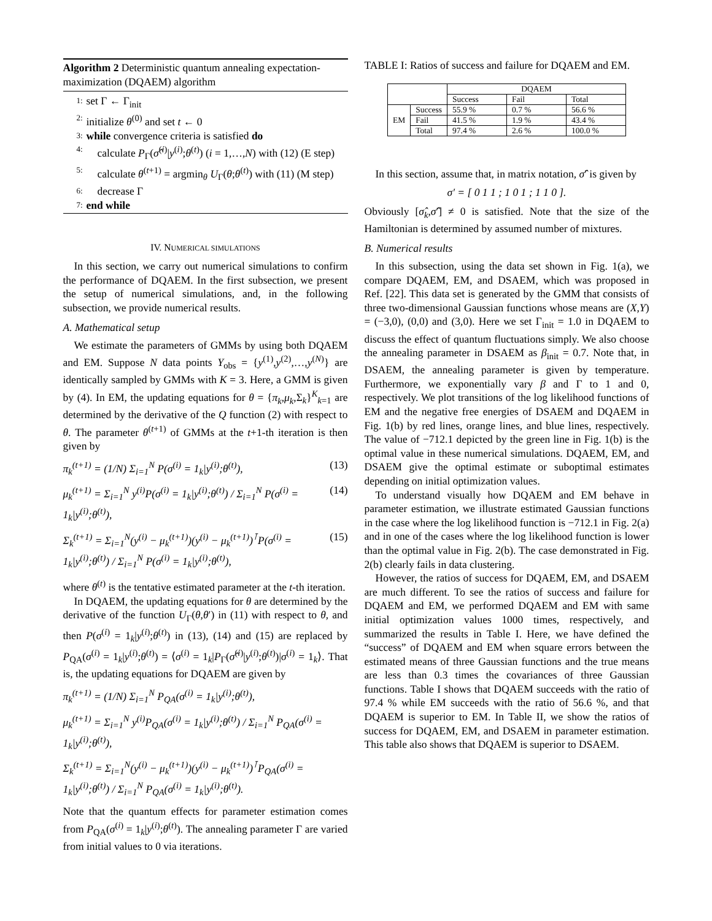Algorithm 2 Deterministic quantum annealing expectation-maximization (DQAEM) algorithm
1: set Γ ← Γ<sub>init</sub>
2: initialize θ<sup>(0)</sup> and set t ← 0
3: while convergence criteria is satisfied do
4: calculate P<sub>Γ</sub>(σ̂<sup>(i)</sup>|y<sup>(i)</sup>;θ<sup>(t)</sup>) (i = 1,…,N) with (12) (E step)
5: calculate θ<sup>(t+1)</sup> = argmin<sub>θ</sub> U<sub>Γ</sub>(θ;θ<sup>(t)</sup>) with (11) (M step)
6: decrease Γ
7: end while
IV. NUMERICAL SIMULATIONS
In this section, we carry out numerical simulations to confirm the performance of DQAEM. In the first subsection, we present the setup of numerical simulations, and, in the following subsection, we provide numerical results.
A. Mathematical setup
We estimate the parameters of GMMs by using both DQAEM and EM. Suppose N data points Y<sub>obs</sub> = {y<sup>(1)</sup>,y<sup>(2)</sup>,…,y<sup>(N)</sup>} are identically sampled by GMMs with K = 3. Here, a GMM is given by (4). In EM, the updating equations for θ = {π<sub>k</sub>,μ<sub>k</sub>,Σ<sub>k</sub>}<sup>K</sup><sub>k=1</sub> are determined by the derivative of the Q function (2) with respect to θ. The parameter θ<sup>(t+1)</sup> of GMMs at the t+1-th iteration is then given by
π<sub>k</sub><sup>(t+1)</sup> = (1/N) Σ<sub>i=1</sub><sup>N</sup> P(σ<sup>(i)</sup> = 1<sub>k</sub>|y<sup>(i)</sup>;θ<sup>(t)</sup>), (13)
μ<sub>k</sub><sup>(t+1)</sup> = Σ<sub>i=1</sub><sup>N</sup> y<sup>(i)</sup>P(σ<sup>(i)</sup> = 1<sub>k</sub>|y<sup>(i)</sup>;θ<sup>(t)</sup>) / Σ<sub>i=1</sub><sup>N</sup> P(σ<sup>(i)</sup> = 1<sub>k</sub>|y<sup>(i)</sup>;θ<sup>(t)</sup>), (14)
Σ<sub>k</sub><sup>(t+1)</sup> = Σ<sub>i=1</sub><sup>N</sup>(y<sup>(i)</sup> − μ<sub>k</sub><sup>(t+1)</sup>)(y<sup>(i)</sup> − μ<sub>k</sub><sup>(t+1)</sup>)<sup>⊺</sup>P(σ<sup>(i)</sup> = 1<sub>k</sub>|y<sup>(i)</sup>;θ<sup>(t)</sup>) / Σ<sub>i=1</sub><sup>N</sup> P(σ<sup>(i)</sup> = 1<sub>k</sub>|y<sup>(i)</sup>;θ<sup>(t)</sup>), (15)
where θ<sup>(t)</sup> is the tentative estimated parameter at the t-th iteration.
In DQAEM, the updating equations for θ are determined by the derivative of the function U<sub>Γ</sub>(θ,θ′) in (11) with respect to θ, and then P(σ<sup>(i)</sup> = 1<sub>k</sub>|y<sup>(i)</sup>;θ<sup>(t)</sup>) in (13), (14) and (15) are replaced by P<sub>QA</sub>(σ<sup>(i)</sup> = 1<sub>k</sub>|y<sup>(i)</sup>;θ<sup>(t)</sup>) = ⟨σ<sup>(i)</sup> = 1<sub>k</sub>|P<sub>Γ</sub>(σ̂<sup>(i)</sup>|y<sup>(i)</sup>;θ<sup>(t)</sup>)|σ<sup>(i)</sup> = 1<sub>k</sub>⟩. That is, the updating equations for DQAEM are given by
π<sub>k</sub><sup>(t+1)</sup> = (1/N) Σ<sub>i=1</sub><sup>N</sup> P<sub>QA</sub>(σ<sup>(i)</sup> = 1<sub>k</sub>|y<sup>(i)</sup>;θ<sup>(t)</sup>),
μ<sub>k</sub><sup>(t+1)</sup> = Σ<sub>i=1</sub><sup>N</sup> y<sup>(i)</sup>P<sub>QA</sub>(σ<sup>(i)</sup> = 1<sub>k</sub>|y<sup>(i)</sup>;θ<sup>(t)</sup>) / Σ<sub>i=1</sub><sup>N</sup> P<sub>QA</sub>(σ<sup>(i)</sup> = 1<sub>k</sub>|y<sup>(i)</sup>;θ<sup>(t)</sup>),
Σ<sub>k</sub><sup>(t+1)</sup> = Σ<sub>i=1</sub><sup>N</sup>(y<sup>(i)</sup> − μ<sub>k</sub><sup>(t+1)</sup>)(y<sup>(i)</sup> − μ<sub>k</sub><sup>(t+1)</sup>)<sup>⊺</sup>P<sub>QA</sub>(σ<sup>(i)</sup> = 1<sub>k</sub>|y<sup>(i)</sup>;θ<sup>(t)</sup>) / Σ<sub>i=1</sub><sup>N</sup> P<sub>QA</sub>(σ<sup>(i)</sup> = 1<sub>k</sub>|y<sup>(i)</sup>;θ<sup>(t)</sup>).
Note that the quantum effects for parameter estimation comes from P<sub>QA</sub>(σ<sup>(i)</sup> = 1<sub>k</sub>|y<sup>(i)</sup>;θ<sup>(t)</sup>). The annealing parameter Γ are varied from initial values to 0 via iterations.
TABLE I: Ratios of success and failure for DQAEM and EM.
| | | DQAEM | | |
| --- | --- | --- | --- | --- |
| | | Success | Fail | Total |
| EM | Success | 55.9 % | 0.7 % | 56.6 % |
| | Fail | 41.5 % | 1.9 % | 43.4 % |
| | Total | 97.4 % | 2.6 % | 100.0 % |
In this section, assume that, in matrix notation, σ̂′ is given by
σ′ = [ 0 1 1 ; 1 0 1 ; 1 1 0 ].
Obviously [σ̂<sub>k</sub>,σ̂′] ≠ 0 is satisfied. Note that the size of the Hamiltonian is determined by assumed number of mixtures.
B. Numerical results
In this subsection, using the data set shown in Fig. 1(a), we compare DQAEM, EM, and DSAEM, which was proposed in Ref. [22]. This data set is generated by the GMM that consists of three two-dimensional Gaussian functions whose means are (X,Y) = (−3,0), (0,0) and (3,0). Here we set Γ<sub>init</sub> = 1.0 in DQAEM to discuss the effect of quantum fluctuations simply. We also choose the annealing parameter in DSAEM as β<sub>init</sub> = 0.7. Note that, in DSAEM, the annealing parameter is given by temperature. Furthermore, we exponentially vary β and Γ to 1 and 0, respectively. We plot transitions of the log likelihood functions of EM and the negative free energies of DSAEM and DQAEM in Fig. 1(b) by red lines, orange lines, and blue lines, respectively. The value of −712.1 depicted by the green line in Fig. 1(b) is the optimal value in these numerical simulations. DQAEM, EM, and DSAEM give the optimal estimate or suboptimal estimates depending on initial optimization values.
To understand visually how DQAEM and EM behave in parameter estimation, we illustrate estimated Gaussian functions in the case where the log likelihood function is −712.1 in Fig. 2(a) and in one of the cases where the log likelihood function is lower than the optimal value in Fig. 2(b). The case demonstrated in Fig. 2(b) clearly fails in data clustering.
However, the ratios of success for DQAEM, EM, and DSAEM are much different. To see the ratios of success and failure for DQAEM and EM, we performed DQAEM and EM with same initial optimization values 1000 times, respectively, and summarized the results in Table I. Here, we have defined the “success” of DQAEM and EM when square errors between the estimated means of three Gaussian functions and the true means are less than 0.3 times the covariances of three Gaussian functions. Table I shows that DQAEM succeeds with the ratio of 97.4 % while EM succeeds with the ratio of 56.6 %, and that DQAEM is superior to EM. In Table II, we show the ratios of success for DQAEM, EM, and DSAEM in parameter estimation. This table also shows that DQAEM is superior to DSAEM.